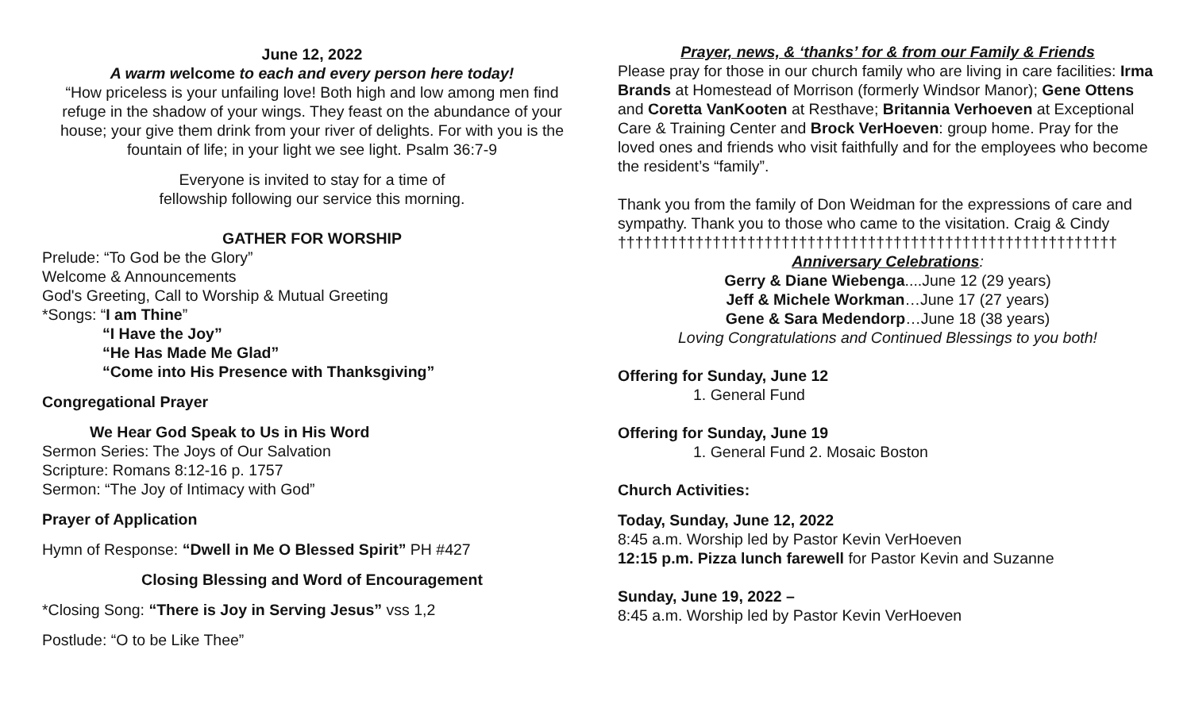June 12, 2022
A warm welcome to each and every person here today!
“How priceless is your unfailing love! Both high and low among men find refuge in the shadow of your wings. They feast on the abundance of your house; your give them drink from your river of delights. For with you is the fountain of life; in your light we see light. Psalm 36:7-9
Everyone is invited to stay for a time of
fellowship following our service this morning.
GATHER FOR WORSHIP
Prelude: “To God be the Glory”
Welcome & Announcements
God's Greeting, Call to Worship & Mutual Greeting
*Songs: “I am Thine”
“I Have the Joy”
“He Has Made Me Glad”
“Come into His Presence with Thanksgiving”
Congregational Prayer
We Hear God Speak to Us in His Word
Sermon Series: The Joys of Our Salvation
Scripture: Romans 8:12-16 p. 1757
Sermon: “The Joy of Intimacy with God”
Prayer of Application
Hymn of Response: “Dwell in Me O Blessed Spirit” PH #427
Closing Blessing and Word of Encouragement
*Closing Song: “There is Joy in Serving Jesus” vss 1,2
Postlude: “O to be Like Thee”
Prayer, news, & ‘thanks’ for & from our Family & Friends
Please pray for those in our church family who are living in care facilities: Irma Brands at Homestead of Morrison (formerly Windsor Manor); Gene Ottens and Coretta VanKooten at Resthave; Britannia Verhoeven at Exceptional Care & Training Center and Brock VerHoeven: group home. Pray for the loved ones and friends who visit faithfully and for the employees who become the resident’s “family”.
Thank you from the family of Don Weidman for the expressions of care and sympathy. Thank you to those who came to the visitation. Craig & Cindy
††††††††††††††††††††††††††††††††††††††††††††††††††††††††††
Anniversary Celebrations:
Gerry & Diane Wiebenga....June 12 (29 years)
Jeff & Michele Workman…June 17 (27 years)
Gene & Sara Medendorp…June 18 (38 years)
Loving Congratulations and Continued Blessings to you both!
Offering for Sunday, June 12
1. General Fund
Offering for Sunday, June 19
1. General Fund 2. Mosaic Boston
Church Activities:
Today, Sunday, June 12, 2022
8:45 a.m. Worship led by Pastor Kevin VerHoeven
12:15 p.m. Pizza lunch farewell for Pastor Kevin and Suzanne
Sunday, June 19, 2022 –
8:45 a.m. Worship led by Pastor Kevin VerHoeven